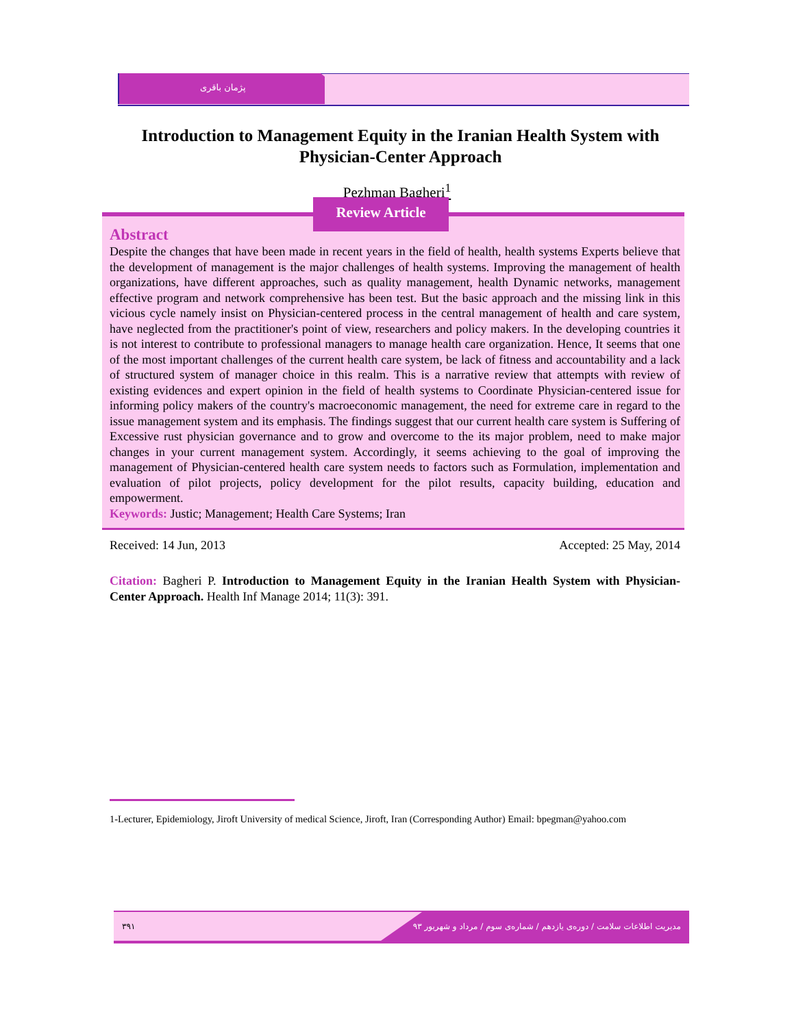پژمان باقری
Introduction to Management Equity in the Iranian Health System with Physician-Center Approach
Pezhman Bagheri<sup>1</sup>
Review Article
Abstract
Despite the changes that have been made in recent years in the field of health, health systems Experts believe that the development of management is the major challenges of health systems. Improving the management of health organizations, have different approaches, such as quality management, health Dynamic networks, management effective program and network comprehensive has been test. But the basic approach and the missing link in this vicious cycle namely insist on Physician-centered process in the central management of health and care system, have neglected from the practitioner's point of view, researchers and policy makers. In the developing countries it is not interest to contribute to professional managers to manage health care organization. Hence, It seems that one of the most important challenges of the current health care system, be lack of fitness and accountability and a lack of structured system of manager choice in this realm. This is a narrative review that attempts with review of existing evidences and expert opinion in the field of health systems to Coordinate Physician-centered issue for informing policy makers of the country's macroeconomic management, the need for extreme care in regard to the issue management system and its emphasis. The findings suggest that our current health care system is Suffering of Excessive rust physician governance and to grow and overcome to the its major problem, need to make major changes in your current management system. Accordingly, it seems achieving to the goal of improving the management of Physician-centered health care system needs to factors such as Formulation, implementation and evaluation of pilot projects, policy development for the pilot results, capacity building, education and empowerment.
Keywords: Justic; Management; Health Care Systems; Iran
Received: 14 Jun, 2013 Accepted: 25 May, 2014
Citation: Bagheri P. Introduction to Management Equity in the Iranian Health System with Physician-Center Approach. Health Inf Manage 2014; 11(3): 391.
1-Lecturer, Epidemiology, Jiroft University of medical Science, Jiroft, Iran (Corresponding Author) Email: bpegman@yahoo.com
۳۹۱ مدیریت اطلاعات سلامت / دوره‌ی یازدهم / شماره‌ی سوم / مرداد و شهریور ۹۳